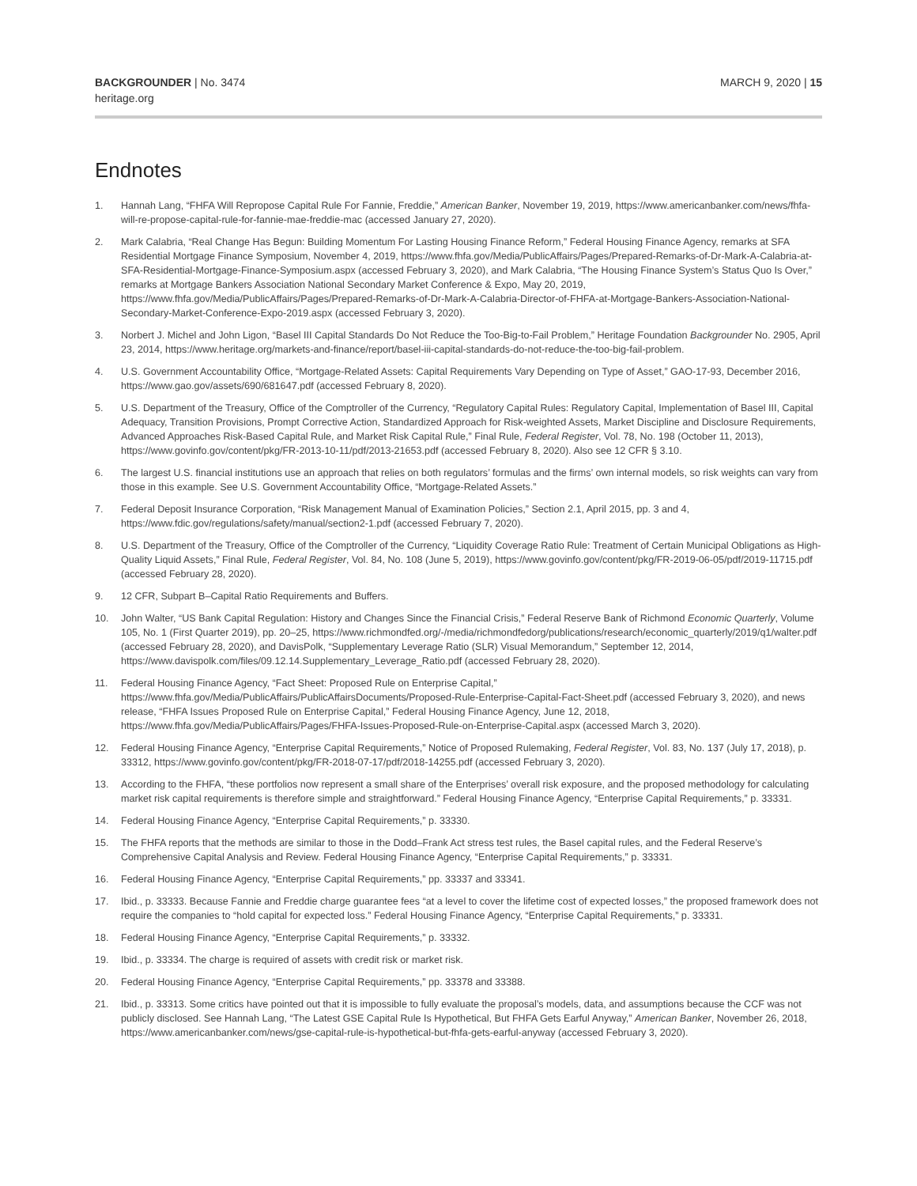BACKGROUNDER | No. 3474
heritage.org
MARCH 9, 2020 | 15
Endnotes
1. Hannah Lang, “FHFA Will Repropose Capital Rule For Fannie, Freddie,” American Banker, November 19, 2019, https://www.americanbanker.com/news/fhfa-will-re-propose-capital-rule-for-fannie-mae-freddie-mac (accessed January 27, 2020).
2. Mark Calabria, “Real Change Has Begun: Building Momentum For Lasting Housing Finance Reform,” Federal Housing Finance Agency, remarks at SFA Residential Mortgage Finance Symposium, November 4, 2019, https://www.fhfa.gov/Media/PublicAffairs/Pages/Prepared-Remarks-of-Dr-Mark-A-Calabria-at-SFA-Residential-Mortgage-Finance-Symposium.aspx (accessed February 3, 2020), and Mark Calabria, “The Housing Finance System’s Status Quo Is Over,” remarks at Mortgage Bankers Association National Secondary Market Conference & Expo, May 20, 2019, https://www.fhfa.gov/Media/PublicAffairs/Pages/Prepared-Remarks-of-Dr-Mark-A-Calabria-Director-of-FHFA-at-Mortgage-Bankers-Association-National-Secondary-Market-Conference-Expo-2019.aspx (accessed February 3, 2020).
3. Norbert J. Michel and John Ligon, “Basel III Capital Standards Do Not Reduce the Too-Big-to-Fail Problem,” Heritage Foundation Backgrounder No. 2905, April 23, 2014, https://www.heritage.org/markets-and-finance/report/basel-iii-capital-standards-do-not-reduce-the-too-big-fail-problem.
4. U.S. Government Accountability Office, “Mortgage-Related Assets: Capital Requirements Vary Depending on Type of Asset,” GAO-17-93, December 2016, https://www.gao.gov/assets/690/681647.pdf (accessed February 8, 2020).
5. U.S. Department of the Treasury, Office of the Comptroller of the Currency, “Regulatory Capital Rules: Regulatory Capital, Implementation of Basel III, Capital Adequacy, Transition Provisions, Prompt Corrective Action, Standardized Approach for Risk-weighted Assets, Market Discipline and Disclosure Requirements, Advanced Approaches Risk-Based Capital Rule, and Market Risk Capital Rule,” Final Rule, Federal Register, Vol. 78, No. 198 (October 11, 2013), https://www.govinfo.gov/content/pkg/FR-2013-10-11/pdf/2013-21653.pdf (accessed February 8, 2020). Also see 12 CFR § 3.10.
6. The largest U.S. financial institutions use an approach that relies on both regulators’ formulas and the firms’ own internal models, so risk weights can vary from those in this example. See U.S. Government Accountability Office, “Mortgage-Related Assets.”
7. Federal Deposit Insurance Corporation, “Risk Management Manual of Examination Policies,” Section 2.1, April 2015, pp. 3 and 4, https://www.fdic.gov/regulations/safety/manual/section2-1.pdf (accessed February 7, 2020).
8. U.S. Department of the Treasury, Office of the Comptroller of the Currency, “Liquidity Coverage Ratio Rule: Treatment of Certain Municipal Obligations as High-Quality Liquid Assets,” Final Rule, Federal Register, Vol. 84, No. 108 (June 5, 2019), https://www.govinfo.gov/content/pkg/FR-2019-06-05/pdf/2019-11715.pdf (accessed February 28, 2020).
9. 12 CFR, Subpart B–Capital Ratio Requirements and Buffers.
10. John Walter, “US Bank Capital Regulation: History and Changes Since the Financial Crisis,” Federal Reserve Bank of Richmond Economic Quarterly, Volume 105, No. 1 (First Quarter 2019), pp. 20–25, https://www.richmondfed.org/-/media/richmondfedorg/publications/research/economic_quarterly/2019/q1/walter.pdf (accessed February 28, 2020), and DavisPolk, “Supplementary Leverage Ratio (SLR) Visual Memorandum,” September 12, 2014, https://www.davispolk.com/files/09.12.14.Supplementary_Leverage_Ratio.pdf (accessed February 28, 2020).
11. Federal Housing Finance Agency, “Fact Sheet: Proposed Rule on Enterprise Capital,” https://www.fhfa.gov/Media/PublicAffairs/PublicAffairsDocuments/Proposed-Rule-Enterprise-Capital-Fact-Sheet.pdf (accessed February 3, 2020), and news release, “FHFA Issues Proposed Rule on Enterprise Capital,” Federal Housing Finance Agency, June 12, 2018, https://www.fhfa.gov/Media/PublicAffairs/Pages/FHFA-Issues-Proposed-Rule-on-Enterprise-Capital.aspx (accessed March 3, 2020).
12. Federal Housing Finance Agency, “Enterprise Capital Requirements,” Notice of Proposed Rulemaking, Federal Register, Vol. 83, No. 137 (July 17, 2018), p. 33312, https://www.govinfo.gov/content/pkg/FR-2018-07-17/pdf/2018-14255.pdf (accessed February 3, 2020).
13. According to the FHFA, “these portfolios now represent a small share of the Enterprises’ overall risk exposure, and the proposed methodology for calculating market risk capital requirements is therefore simple and straightforward.” Federal Housing Finance Agency, “Enterprise Capital Requirements,” p. 33331.
14. Federal Housing Finance Agency, “Enterprise Capital Requirements,” p. 33330.
15. The FHFA reports that the methods are similar to those in the Dodd–Frank Act stress test rules, the Basel capital rules, and the Federal Reserve’s Comprehensive Capital Analysis and Review. Federal Housing Finance Agency, “Enterprise Capital Requirements,” p. 33331.
16. Federal Housing Finance Agency, “Enterprise Capital Requirements,” pp. 33337 and 33341.
17. Ibid., p. 33333. Because Fannie and Freddie charge guarantee fees “at a level to cover the lifetime cost of expected losses,” the proposed framework does not require the companies to “hold capital for expected loss.” Federal Housing Finance Agency, “Enterprise Capital Requirements,” p. 33331.
18. Federal Housing Finance Agency, “Enterprise Capital Requirements,” p. 33332.
19. Ibid., p. 33334. The charge is required of assets with credit risk or market risk.
20. Federal Housing Finance Agency, “Enterprise Capital Requirements,” pp. 33378 and 33388.
21. Ibid., p. 33313. Some critics have pointed out that it is impossible to fully evaluate the proposal’s models, data, and assumptions because the CCF was not publicly disclosed. See Hannah Lang, “The Latest GSE Capital Rule Is Hypothetical, But FHFA Gets Earful Anyway,” American Banker, November 26, 2018, https://www.americanbanker.com/news/gse-capital-rule-is-hypothetical-but-fhfa-gets-earful-anyway (accessed February 3, 2020).